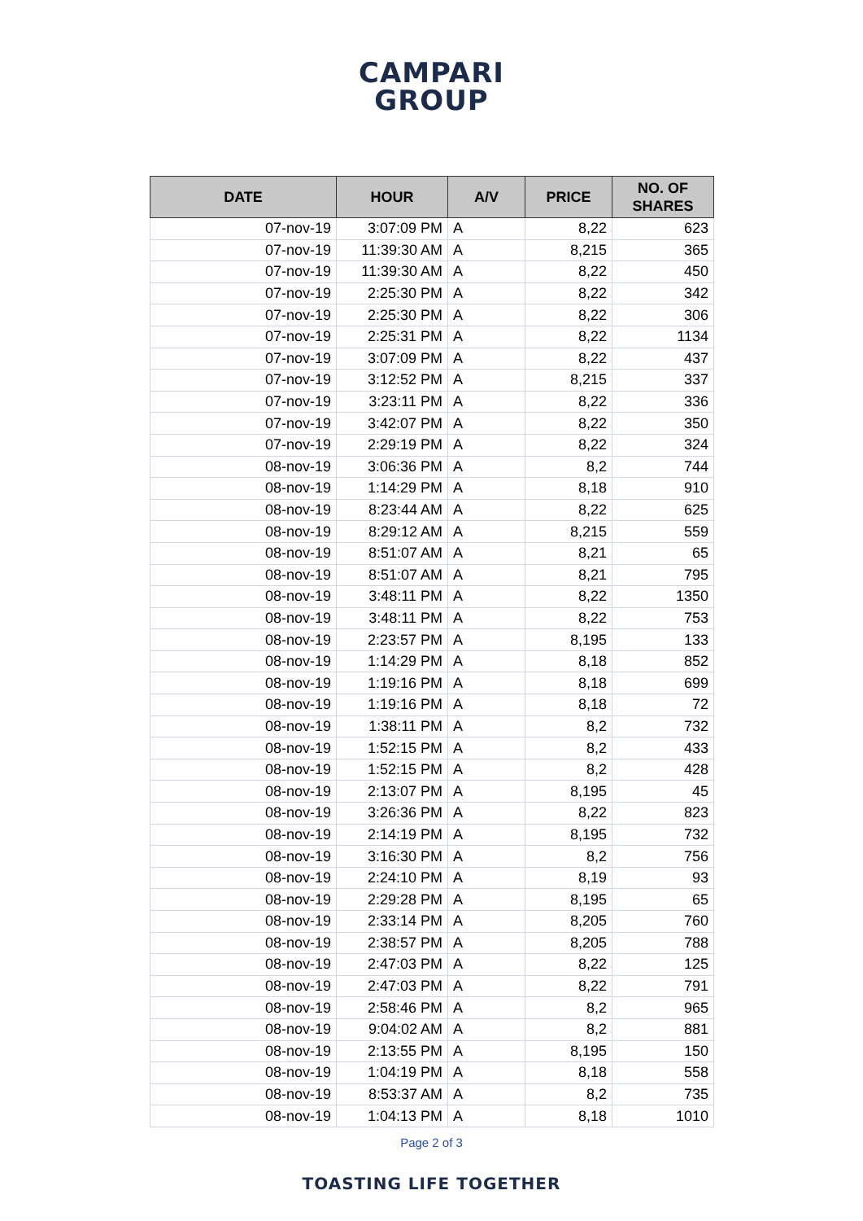CAMPARI
GROUP
| DATE | HOUR | A/V | PRICE | NO. OF SHARES |
| --- | --- | --- | --- | --- |
| 07-nov-19 | 3:07:09 PM | A | 8,22 | 623 |
| 07-nov-19 | 11:39:30 AM | A | 8,215 | 365 |
| 07-nov-19 | 11:39:30 AM | A | 8,22 | 450 |
| 07-nov-19 | 2:25:30 PM | A | 8,22 | 342 |
| 07-nov-19 | 2:25:30 PM | A | 8,22 | 306 |
| 07-nov-19 | 2:25:31 PM | A | 8,22 | 1134 |
| 07-nov-19 | 3:07:09 PM | A | 8,22 | 437 |
| 07-nov-19 | 3:12:52 PM | A | 8,215 | 337 |
| 07-nov-19 | 3:23:11 PM | A | 8,22 | 336 |
| 07-nov-19 | 3:42:07 PM | A | 8,22 | 350 |
| 07-nov-19 | 2:29:19 PM | A | 8,22 | 324 |
| 08-nov-19 | 3:06:36 PM | A | 8,2 | 744 |
| 08-nov-19 | 1:14:29 PM | A | 8,18 | 910 |
| 08-nov-19 | 8:23:44 AM | A | 8,22 | 625 |
| 08-nov-19 | 8:29:12 AM | A | 8,215 | 559 |
| 08-nov-19 | 8:51:07 AM | A | 8,21 | 65 |
| 08-nov-19 | 8:51:07 AM | A | 8,21 | 795 |
| 08-nov-19 | 3:48:11 PM | A | 8,22 | 1350 |
| 08-nov-19 | 3:48:11 PM | A | 8,22 | 753 |
| 08-nov-19 | 2:23:57 PM | A | 8,195 | 133 |
| 08-nov-19 | 1:14:29 PM | A | 8,18 | 852 |
| 08-nov-19 | 1:19:16 PM | A | 8,18 | 699 |
| 08-nov-19 | 1:19:16 PM | A | 8,18 | 72 |
| 08-nov-19 | 1:38:11 PM | A | 8,2 | 732 |
| 08-nov-19 | 1:52:15 PM | A | 8,2 | 433 |
| 08-nov-19 | 1:52:15 PM | A | 8,2 | 428 |
| 08-nov-19 | 2:13:07 PM | A | 8,195 | 45 |
| 08-nov-19 | 3:26:36 PM | A | 8,22 | 823 |
| 08-nov-19 | 2:14:19 PM | A | 8,195 | 732 |
| 08-nov-19 | 3:16:30 PM | A | 8,2 | 756 |
| 08-nov-19 | 2:24:10 PM | A | 8,19 | 93 |
| 08-nov-19 | 2:29:28 PM | A | 8,195 | 65 |
| 08-nov-19 | 2:33:14 PM | A | 8,205 | 760 |
| 08-nov-19 | 2:38:57 PM | A | 8,205 | 788 |
| 08-nov-19 | 2:47:03 PM | A | 8,22 | 125 |
| 08-nov-19 | 2:47:03 PM | A | 8,22 | 791 |
| 08-nov-19 | 2:58:46 PM | A | 8,2 | 965 |
| 08-nov-19 | 9:04:02 AM | A | 8,2 | 881 |
| 08-nov-19 | 2:13:55 PM | A | 8,195 | 150 |
| 08-nov-19 | 1:04:19 PM | A | 8,18 | 558 |
| 08-nov-19 | 8:53:37 AM | A | 8,2 | 735 |
| 08-nov-19 | 1:04:13 PM | A | 8,18 | 1010 |
Page 2 of 3
TOASTING LIFE TOGETHER